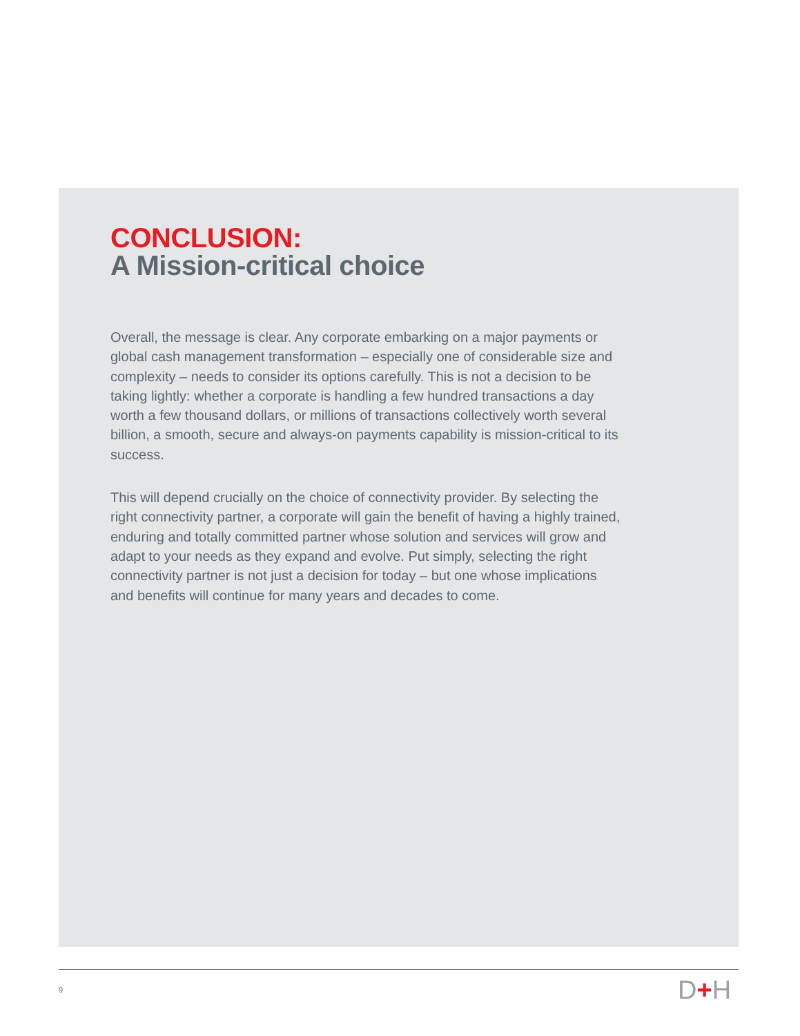CONCLUSION:
A Mission-critical choice
Overall, the message is clear. Any corporate embarking on a major payments or global cash management transformation – especially one of considerable size and complexity – needs to consider its options carefully. This is not a decision to be taking lightly: whether a corporate is handling a few hundred transactions a day worth a few thousand dollars, or millions of transactions collectively worth several billion, a smooth, secure and always-on payments capability is mission-critical to its success.
This will depend crucially on the choice of connectivity provider. By selecting the right connectivity partner, a corporate will gain the benefit of having a highly trained, enduring and totally committed partner whose solution and services will grow and adapt to your needs as they expand and evolve. Put simply, selecting the right connectivity partner is not just a decision for today – but one whose implications and benefits will continue for many years and decades to come.
9 D+H